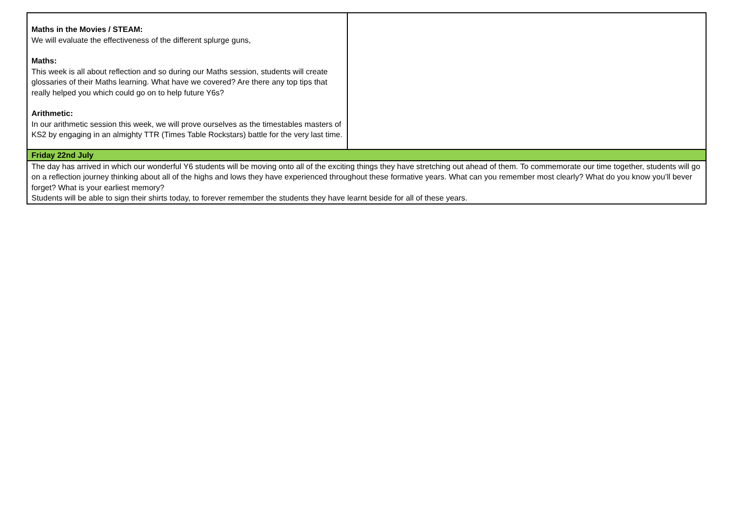| Maths in the Movies / STEAM: We will evaluate the effectiveness of the different splurge guns, Maths: This week is all about reflection and so during our Maths session, students will create glossaries of their Maths learning. What have we covered? Are there any top tips that really helped you which could go on to help future Y6s? Arithmetic: In our arithmetic session this week, we will prove ourselves as the timestables masters of KS2 by engaging in an almighty TTR (Times Table Rockstars) battle for the very last time. | |
| Friday 22nd July | |
| The day has arrived in which our wonderful Y6 students will be moving onto all of the exciting things they have stretching out ahead of them. To commemorate our time together, students will go on a reflection journey thinking about all of the highs and lows they have experienced throughout these formative years. What can you remember most clearly? What do you know you’ll bever forget? What is your earliest memory? Students will be able to sign their shirts today, to forever remember the students they have learnt beside for all of these years. | |